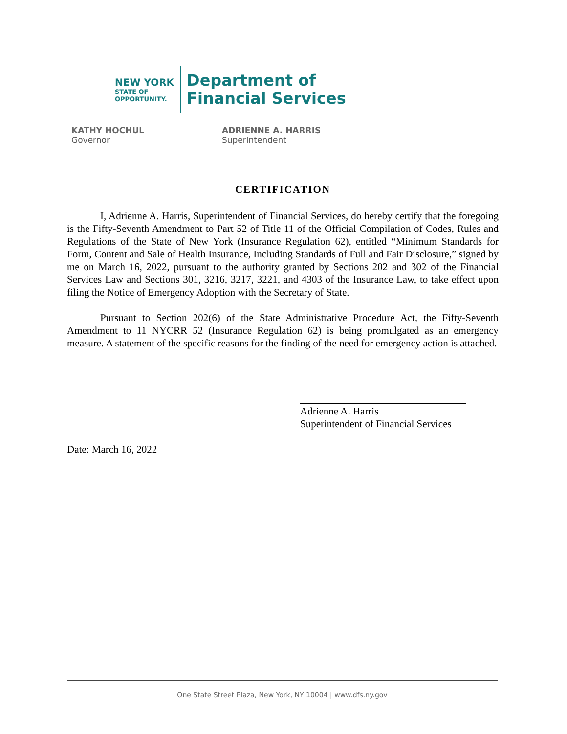NEW YORK
STATE OF
OPPORTUNITY.
Department of
Financial Services
KATHY HOCHUL
Governor
ADRIENNE A. HARRIS
Superintendent
CERTIFICATION
I, Adrienne A. Harris, Superintendent of Financial Services, do hereby certify that the foregoing is the Fifty-Seventh Amendment to Part 52 of Title 11 of the Official Compilation of Codes, Rules and Regulations of the State of New York (Insurance Regulation 62), entitled “Minimum Standards for Form, Content and Sale of Health Insurance, Including Standards of Full and Fair Disclosure,” signed by me on March 16, 2022, pursuant to the authority granted by Sections 202 and 302 of the Financial Services Law and Sections 301, 3216, 3217, 3221, and 4303 of the Insurance Law, to take effect upon filing the Notice of Emergency Adoption with the Secretary of State.
Pursuant to Section 202(6) of the State Administrative Procedure Act, the Fifty-Seventh Amendment to 11 NYCRR 52 (Insurance Regulation 62) is being promulgated as an emergency measure. A statement of the specific reasons for the finding of the need for emergency action is attached.
Adrienne A. Harris
Superintendent of Financial Services
Date: March 16, 2022
One State Street Plaza, New York, NY 10004 | www.dfs.ny.gov